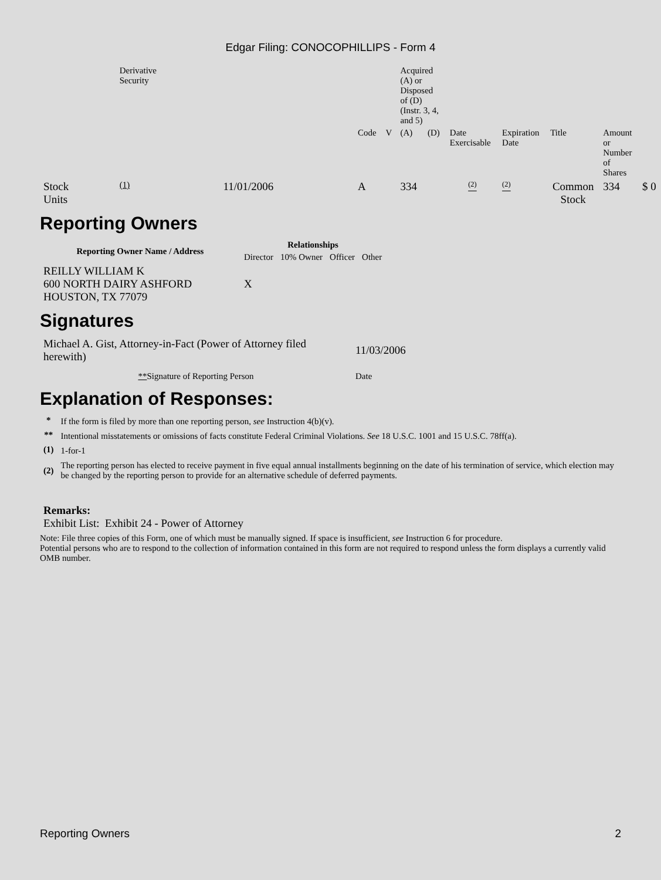Edgar Filing: CONOCOPHILLIPS - Form 4
| | Derivative Security | | | | Acquired (A) or Disposed of (D) (Instr. 3, 4, and 5) | | | | | | |
| | | | Code | V | (A) | (D) | Date Exercisable | Expiration Date | Title | Amount or Number of Shares | |
| Stock Units | (1) | 11/01/2006 | A | | 334 | | <sup>(2)</sup> | <sup>(2)</sup> | Common Stock | 334 | $ 0 |
Reporting Owners
| Reporting Owner Name / Address | Relationships | | | |
| --- | --- | --- | --- | --- |
| | Director | 10% Owner | Officer | Other |
| REILLY WILLIAM K 600 NORTH DAIRY ASHFORD HOUSTON, TX 77079 | X | | | |
Signatures
| Michael A. Gist, Attorney-in-Fact (Power of Attorney filed herewith) | 11/03/2006 |
| ** Signature of Reporting Person | Date |
Explanation of Responses:
| * | If the form is filed by more than one reporting person, see Instruction 4(b)(v). |
| ** | Intentional misstatements or omissions of facts constitute Federal Criminal Violations. See 18 U.S.C. 1001 and 15 U.S.C. 78ff(a). |
| (1) | 1-for-1 |
| (2) | The reporting person has elected to receive payment in five equal annual installments beginning on the date of his termination of service, which election may be changed by the reporting person to provide for an alternative schedule of deferred payments. |
Remarks:
Exhibit List: Exhibit 24 - Power of Attorney
Note: File three copies of this Form, one of which must be manually signed. If space is insufficient, see Instruction 6 for procedure.
Potential persons who are to respond to the collection of information contained in this form are not required to respond unless the form displays a currently valid OMB number.
Reporting Owners 2